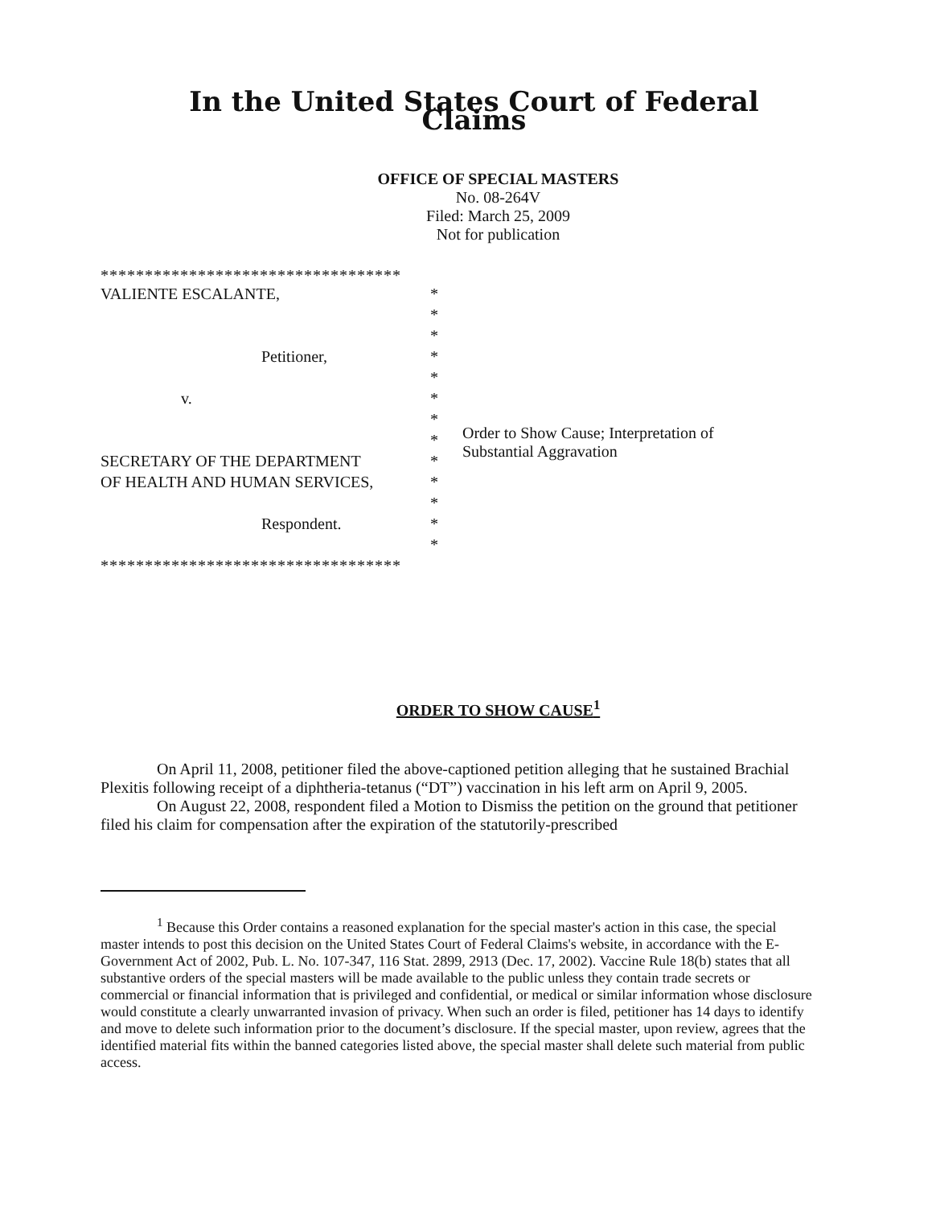In the United States Court of Federal Claims
OFFICE OF SPECIAL MASTERS
No. 08-264V
Filed: March 25, 2009
Not for publication
**********************************
VALIENTE ESCALANTE, *
*
*
Petitioner, *
*
v. *
*
*
SECRETARY OF THE DEPARTMENT *
OF HEALTH AND HUMAN SERVICES, *
*
Respondent. *
*
**********************************
Order to Show Cause; Interpretation of
Substantial Aggravation
ORDER TO SHOW CAUSE<sup>1</sup>
On April 11, 2008, petitioner filed the above-captioned petition alleging that he sustained Brachial Plexitis following receipt of a diphtheria-tetanus (“DT”) vaccination in his left arm on April 9, 2005.
On August 22, 2008, respondent filed a Motion to Dismiss the petition on the ground that petitioner filed his claim for compensation after the expiration of the statutorily-prescribed
<sup>1</sup> Because this Order contains a reasoned explanation for the special master's action in this case, the special master intends to post this decision on the United States Court of Federal Claims's website, in accordance with the E-Government Act of 2002, Pub. L. No. 107-347, 116 Stat. 2899, 2913 (Dec. 17, 2002). Vaccine Rule 18(b) states that all substantive orders of the special masters will be made available to the public unless they contain trade secrets or commercial or financial information that is privileged and confidential, or medical or similar information whose disclosure would constitute a clearly unwarranted invasion of privacy. When such an order is filed, petitioner has 14 days to identify and move to delete such information prior to the document’s disclosure. If the special master, upon review, agrees that the identified material fits within the banned categories listed above, the special master shall delete such material from public access.